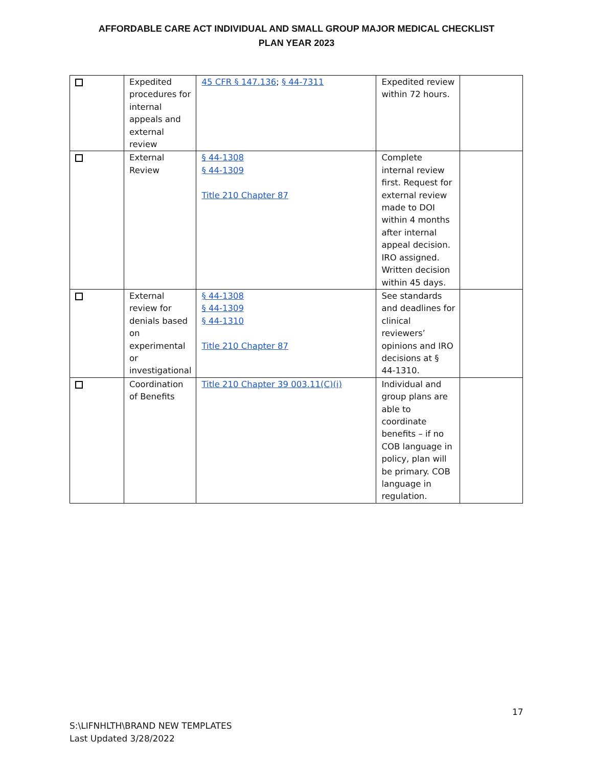AFFORDABLE CARE ACT INDIVIDUAL AND SMALL GROUP MAJOR MEDICAL CHECKLIST
PLAN YEAR 2023
| | Expedited procedures for internal appeals and external review | 45 CFR § 147.136 ; § 44-7311 | Expedited review within 72 hours. | |
| | External Review | § 44-1308 § 44-1309 Title 210 Chapter 87 | Complete internal review first. Request for external review made to DOI within 4 months after internal appeal decision. IRO assigned. Written decision within 45 days. | |
| | External review for denials based on experimental or investigational | § 44-1308 § 44-1309 § 44-1310 Title 210 Chapter 87 | See standards and deadlines for clinical reviewers’ opinions and IRO decisions at § 44-1310. | |
| | Coordination of Benefits | Title 210 Chapter 39 003.11(C)(i) | Individual and group plans are able to coordinate benefits – if no COB language in policy, plan will be primary. COB language in regulation. | |
17
S:\LIFNHLTH\BRAND NEW TEMPLATES
Last Updated 3/28/2022